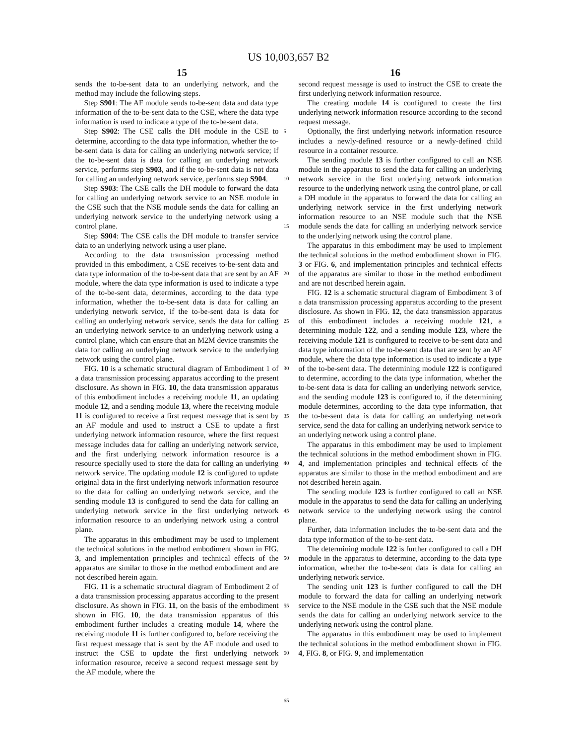US 10,003,657 B2
15 16
sends the to-be-sent data to an underlying network, and the method may include the following steps.
Step S901: The AF module sends to-be-sent data and data type information of the to-be-sent data to the CSE, where the data type information is used to indicate a type of the to-be-sent data.
Step S902: The CSE calls the DH module in the CSE to determine, according to the data type information, whether the to-be-sent data is data for calling an underlying network service; if the to-be-sent data is data for calling an underlying network service, performs step S903, and if the to-be-sent data is not data for calling an underlying network service, performs step S904.
Step S903: The CSE calls the DH module to forward the data for calling an underlying network service to an NSE module in the CSE such that the NSE module sends the data for calling an underlying network service to the underlying network using a control plane.
Step S904: The CSE calls the DH module to transfer service data to an underlying network using a user plane.
According to the data transmission processing method provided in this embodiment, a CSE receives to-be-sent data and data type information of the to-be-sent data that are sent by an AF module, where the data type information is used to indicate a type of the to-be-sent data, determines, according to the data type information, whether the to-be-sent data is data for calling an underlying network service, if the to-be-sent data is data for calling an underlying network service, sends the data for calling an underlying network service to an underlying network using a control plane, which can ensure that an M2M device transmits the data for calling an underlying network service to the underlying network using the control plane.
FIG. 10 is a schematic structural diagram of Embodiment 1 of a data transmission processing apparatus according to the present disclosure. As shown in FIG. 10, the data transmission apparatus of this embodiment includes a receiving module 11, an updating module 12, and a sending module 13, where the receiving module 11 is configured to receive a first request message that is sent by an AF module and used to instruct a CSE to update a first underlying network information resource, where the first request message includes data for calling an underlying network service, and the first underlying network information resource is a resource specially used to store the data for calling an underlying network service. The updating module 12 is configured to update original data in the first underlying network information resource to the data for calling an underlying network service, and the sending module 13 is configured to send the data for calling an underlying network service in the first underlying network information resource to an underlying network using a control plane.
The apparatus in this embodiment may be used to implement the technical solutions in the method embodiment shown in FIG. 3, and implementation principles and technical effects of the apparatus are similar to those in the method embodiment and are not described herein again.
FIG. 11 is a schematic structural diagram of Embodiment 2 of a data transmission processing apparatus according to the present disclosure. As shown in FIG. 11, on the basis of the embodiment shown in FIG. 10, the data transmission apparatus of this embodiment further includes a creating module 14, where the receiving module 11 is further configured to, before receiving the first request message that is sent by the AF module and used to instruct the CSE to update the first underlying network information resource, receive a second request message sent by the AF module, where the
5
10
15
20
25
30
35
40
45
50
55
60
65
second request message is used to instruct the CSE to create the first underlying network information resource.
The creating module 14 is configured to create the first underlying network information resource according to the second request message.
Optionally, the first underlying network information resource includes a newly-defined resource or a newly-defined child resource in a container resource.
The sending module 13 is further configured to call an NSE module in the apparatus to send the data for calling an underlying network service in the first underlying network information resource to the underlying network using the control plane, or call a DH module in the apparatus to forward the data for calling an underlying network service in the first underlying network information resource to an NSE module such that the NSE module sends the data for calling an underlying network service to the underlying network using the control plane.
The apparatus in this embodiment may be used to implement the technical solutions in the method embodiment shown in FIG. 3 or FIG. 6, and implementation principles and technical effects of the apparatus are similar to those in the method embodiment and are not described herein again.
FIG. 12 is a schematic structural diagram of Embodiment 3 of a data transmission processing apparatus according to the present disclosure. As shown in FIG. 12, the data transmission apparatus of this embodiment includes a receiving module 121, a determining module 122, and a sending module 123, where the receiving module 121 is configured to receive to-be-sent data and data type information of the to-be-sent data that are sent by an AF module, where the data type information is used to indicate a type of the to-be-sent data. The determining module 122 is configured to determine, according to the data type information, whether the to-be-sent data is data for calling an underlying network service, and the sending module 123 is configured to, if the determining module determines, according to the data type information, that the to-be-sent data is data for calling an underlying network service, send the data for calling an underlying network service to an underlying network using a control plane.
The apparatus in this embodiment may be used to implement the technical solutions in the method embodiment shown in FIG. 4, and implementation principles and technical effects of the apparatus are similar to those in the method embodiment and are not described herein again.
The sending module 123 is further configured to call an NSE module in the apparatus to send the data for calling an underlying network service to the underlying network using the control plane.
Further, data information includes the to-be-sent data and the data type information of the to-be-sent data.
The determining module 122 is further configured to call a DH module in the apparatus to determine, according to the data type information, whether the to-be-sent data is data for calling an underlying network service.
The sending unit 123 is further configured to call the DH module to forward the data for calling an underlying network service to the NSE module in the CSE such that the NSE module sends the data for calling an underlying network service to the underlying network using the control plane.
The apparatus in this embodiment may be used to implement the technical solutions in the method embodiment shown in FIG. 4, FIG. 8, or FIG. 9, and implementation